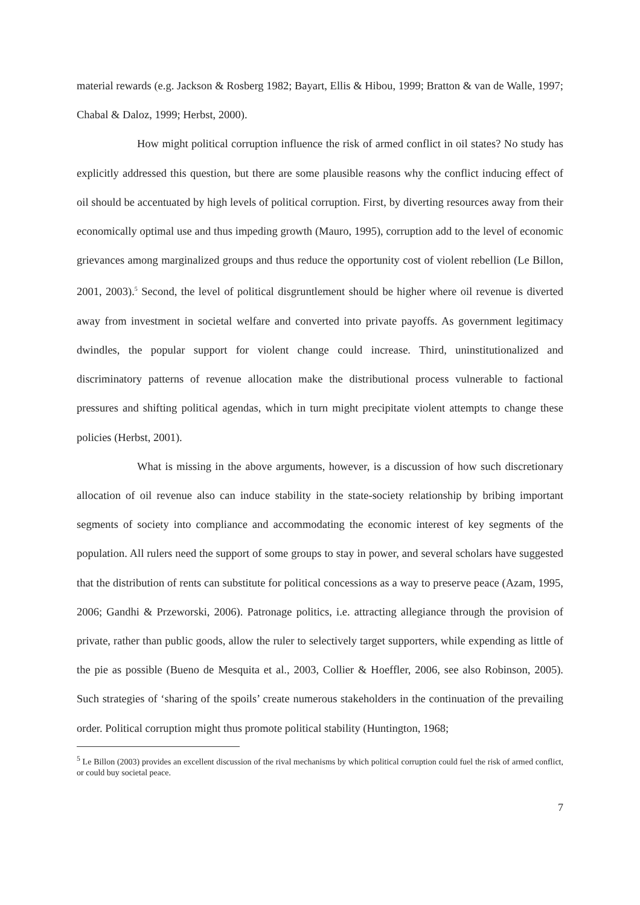material rewards (e.g. Jackson & Rosberg 1982; Bayart, Ellis & Hibou, 1999; Bratton & van de Walle, 1997; Chabal & Daloz, 1999; Herbst, 2000).
How might political corruption influence the risk of armed conflict in oil states? No study has explicitly addressed this question, but there are some plausible reasons why the conflict inducing effect of oil should be accentuated by high levels of political corruption. First, by diverting resources away from their economically optimal use and thus impeding growth (Mauro, 1995), corruption add to the level of economic grievances among marginalized groups and thus reduce the opportunity cost of violent rebellion (Le Billon, 2001, 2003).<sup>5</sup> Second, the level of political disgruntlement should be higher where oil revenue is diverted away from investment in societal welfare and converted into private payoffs. As government legitimacy dwindles, the popular support for violent change could increase. Third, uninstitutionalized and discriminatory patterns of revenue allocation make the distributional process vulnerable to factional pressures and shifting political agendas, which in turn might precipitate violent attempts to change these policies (Herbst, 2001).
What is missing in the above arguments, however, is a discussion of how such discretionary allocation of oil revenue also can induce stability in the state-society relationship by bribing important segments of society into compliance and accommodating the economic interest of key segments of the population. All rulers need the support of some groups to stay in power, and several scholars have suggested that the distribution of rents can substitute for political concessions as a way to preserve peace (Azam, 1995, 2006; Gandhi & Przeworski, 2006). Patronage politics, i.e. attracting allegiance through the provision of private, rather than public goods, allow the ruler to selectively target supporters, while expending as little of the pie as possible (Bueno de Mesquita et al., 2003, Collier & Hoeffler, 2006, see also Robinson, 2005). Such strategies of ‘sharing of the spoils’ create numerous stakeholders in the continuation of the prevailing order. Political corruption might thus promote political stability (Huntington, 1968;
<sup>5</sup> Le Billon (2003) provides an excellent discussion of the rival mechanisms by which political corruption could fuel the risk of armed conflict, or could buy societal peace.
7